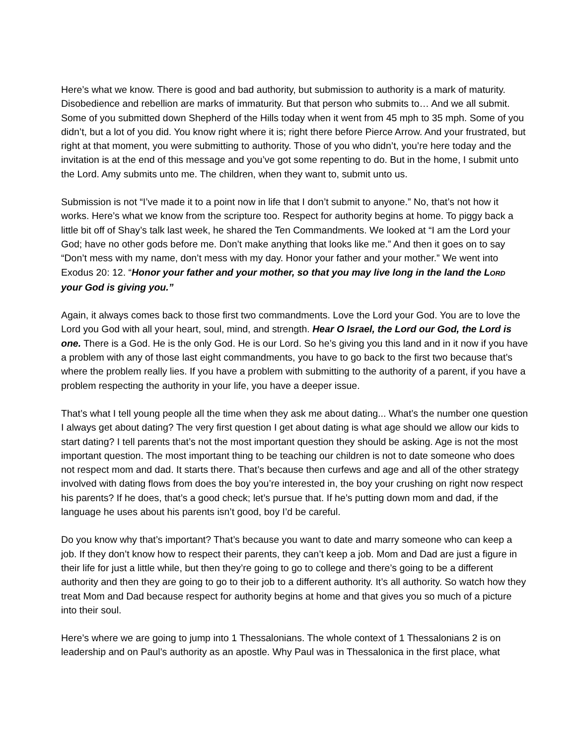Here’s what we know. There is good and bad authority, but submission to authority is a mark of maturity. Disobedience and rebellion are marks of immaturity. But that person who submits to… And we all submit. Some of you submitted down Shepherd of the Hills today when it went from 45 mph to 35 mph. Some of you didn’t, but a lot of you did. You know right where it is; right there before Pierce Arrow. And your frustrated, but right at that moment, you were submitting to authority. Those of you who didn’t, you’re here today and the invitation is at the end of this message and you’ve got some repenting to do. But in the home, I submit unto the Lord. Amy submits unto me. The children, when they want to, submit unto us.
Submission is not “I’ve made it to a point now in life that I don’t submit to anyone.” No, that’s not how it works. Here’s what we know from the scripture too. Respect for authority begins at home. To piggy back a little bit off of Shay’s talk last week, he shared the Ten Commandments. We looked at “I am the Lord your God; have no other gods before me. Don’t make anything that looks like me.” And then it goes on to say “Don’t mess with my name, don’t mess with my day. Honor your father and your mother.” We went into Exodus 20: 12. “Honor your father and your mother, so that you may live long in the land the LORD your God is giving you.”
Again, it always comes back to those first two commandments. Love the Lord your God. You are to love the Lord you God with all your heart, soul, mind, and strength. Hear O Israel, the Lord our God, the Lord is one. There is a God. He is the only God. He is our Lord. So he’s giving you this land and in it now if you have a problem with any of those last eight commandments, you have to go back to the first two because that’s where the problem really lies. If you have a problem with submitting to the authority of a parent, if you have a problem respecting the authority in your life, you have a deeper issue.
That’s what I tell young people all the time when they ask me about dating... What’s the number one question I always get about dating? The very first question I get about dating is what age should we allow our kids to start dating? I tell parents that’s not the most important question they should be asking. Age is not the most important question. The most important thing to be teaching our children is not to date someone who does not respect mom and dad. It starts there. That’s because then curfews and age and all of the other strategy involved with dating flows from does the boy you’re interested in, the boy your crushing on right now respect his parents? If he does, that’s a good check; let’s pursue that. If he’s putting down mom and dad, if the language he uses about his parents isn’t good, boy I’d be careful.
Do you know why that’s important? That’s because you want to date and marry someone who can keep a job. If they don’t know how to respect their parents, they can’t keep a job. Mom and Dad are just a figure in their life for just a little while, but then they’re going to go to college and there’s going to be a different authority and then they are going to go to their job to a different authority. It’s all authority. So watch how they treat Mom and Dad because respect for authority begins at home and that gives you so much of a picture into their soul.
Here’s where we are going to jump into 1 Thessalonians. The whole context of 1 Thessalonians 2 is on leadership and on Paul’s authority as an apostle. Why Paul was in Thessalonica in the first place, what